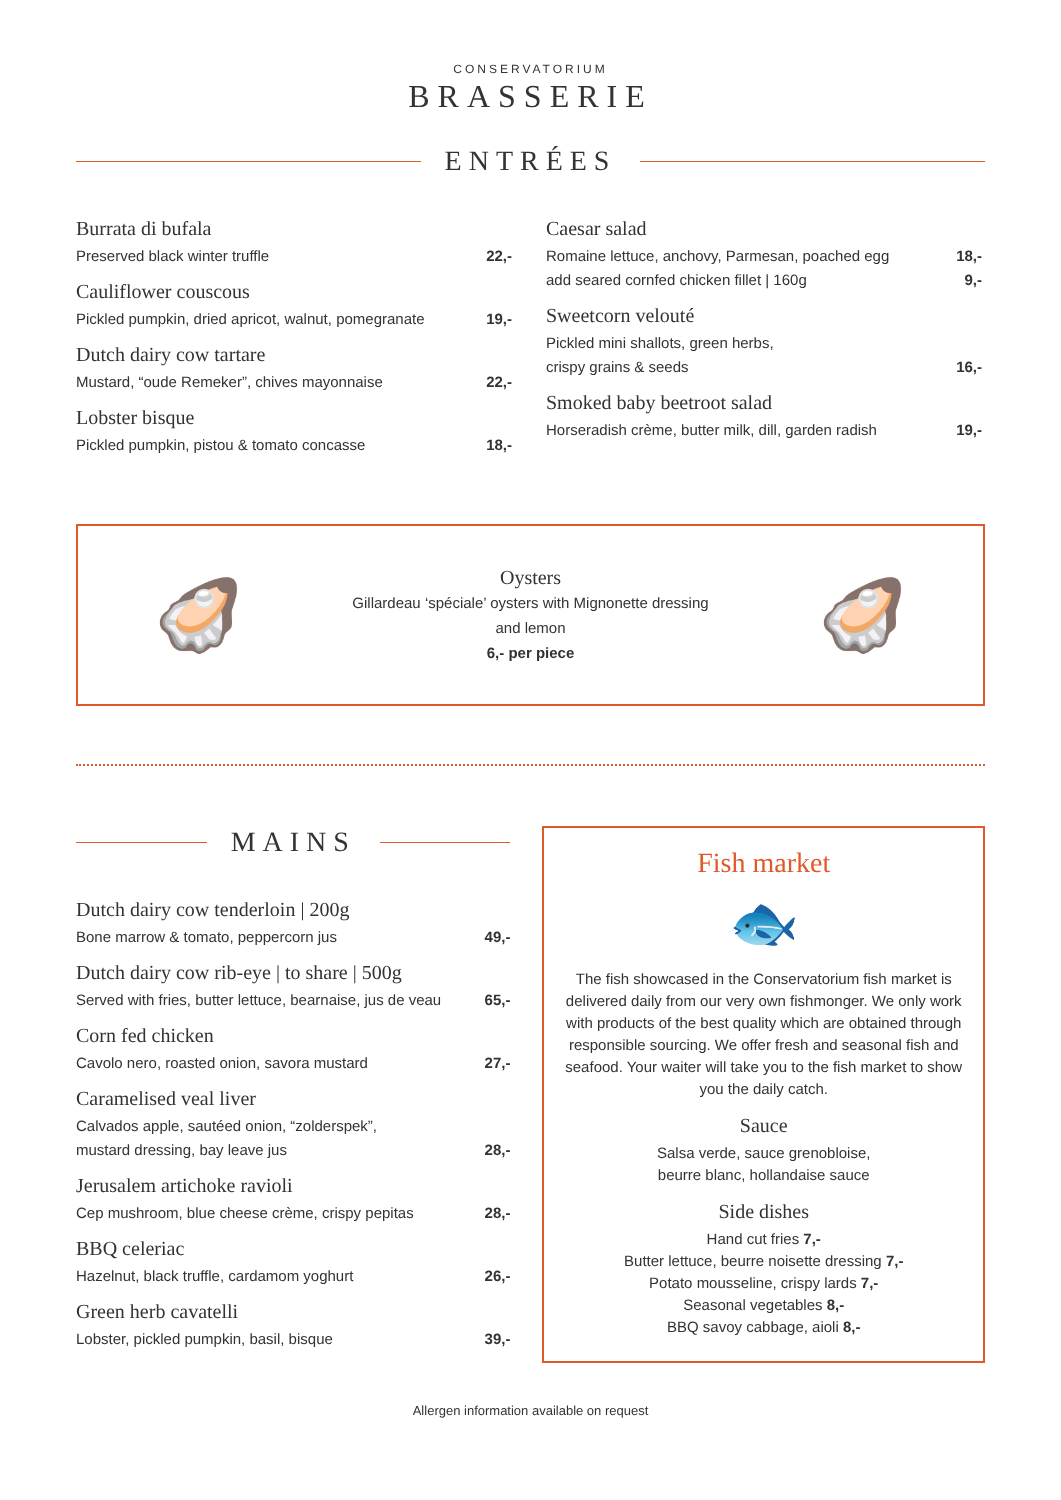CONSERVATORIUM
BRASSERIE
ENTRÉES
Burrata di bufala
Preserved black winter truffle 22,-
Cauliflower couscous
Pickled pumpkin, dried apricot, walnut, pomegranate 19,-
Dutch dairy cow tartare
Mustard, “oude Remeker”, chives mayonnaise 22,-
Lobster bisque
Pickled pumpkin, pistou & tomato concasse 18,-
Caesar salad
Romaine lettuce, anchovy, Parmesan, poached egg 18,-
add seared cornfed chicken fillet | 160g 9,-
Sweetcorn velouté
Pickled mini shallots, green herbs,
crispy grains & seeds 16,-
Smoked baby beetroot salad
Horseradish crème, butter milk, dill, garden radish 19,-
🦪
Oysters
Gillardeau ‘spéciale’ oysters with Mignonette dressing
and lemon
6,- per piece
🦪
MAINS
Dutch dairy cow tenderloin | 200g
Bone marrow & tomato, peppercorn jus 49,-
Dutch dairy cow rib-eye | to share | 500g
Served with fries, butter lettuce, bearnaise, jus de veau 65,-
Corn fed chicken
Cavolo nero, roasted onion, savora mustard 27,-
Caramelised veal liver
Calvados apple, sautéed onion, “zolderspek”,
mustard dressing, bay leave jus 28,-
Jerusalem artichoke ravioli
Cep mushroom, blue cheese crème, crispy pepitas 28,-
BBQ celeriac
Hazelnut, black truffle, cardamom yoghurt 26,-
Green herb cavatelli
Lobster, pickled pumpkin, basil, bisque 39,-
Fish market
🐟
The fish showcased in the Conservatorium fish market is delivered daily from our very own fishmonger. We only work with products of the best quality which are obtained through responsible sourcing. We offer fresh and seasonal fish and seafood. Your waiter will take you to the fish market to show you the daily catch.
Sauce
Salsa verde, sauce grenobloise,
beurre blanc, hollandaise sauce
Side dishes
Hand cut fries 7,-
Butter lettuce, beurre noisette dressing 7,-
Potato mousseline, crispy lards 7,-
Seasonal vegetables 8,-
BBQ savoy cabbage, aioli 8,-
Allergen information available on request